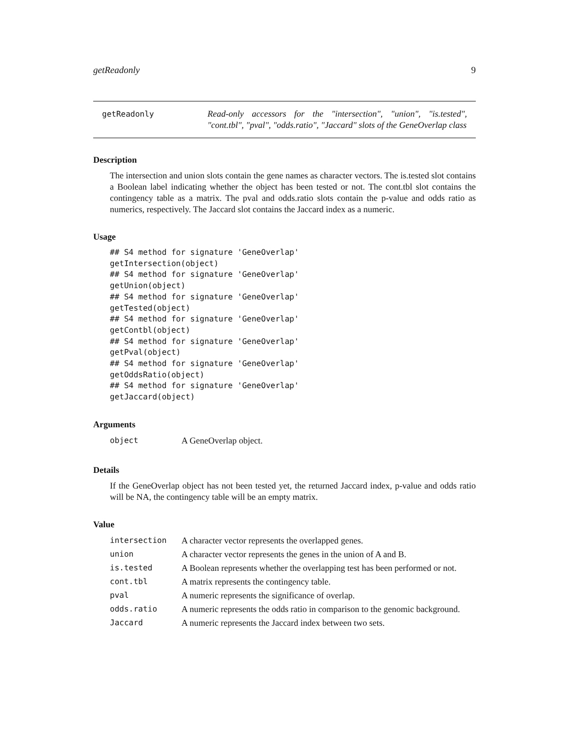getReadonly 9
getReadonly
Read-only accessors for the "intersection", "union", "is.tested", "cont.tbl", "pval", "odds.ratio", "Jaccard" slots of the GeneOverlap class
Description
The intersection and union slots contain the gene names as character vectors. The is.tested slot contains a Boolean label indicating whether the object has been tested or not. The cont.tbl slot contains the contingency table as a matrix. The pval and odds.ratio slots contain the p-value and odds ratio as numerics, respectively. The Jaccard slot contains the Jaccard index as a numeric.
Usage
## S4 method for signature 'GeneOverlap'
getIntersection(object)
## S4 method for signature 'GeneOverlap'
getUnion(object)
## S4 method for signature 'GeneOverlap'
getTested(object)
## S4 method for signature 'GeneOverlap'
getContbl(object)
## S4 method for signature 'GeneOverlap'
getPval(object)
## S4 method for signature 'GeneOverlap'
getOddsRatio(object)
## S4 method for signature 'GeneOverlap'
getJaccard(object)
Arguments
| object | A GeneOverlap object. |
Details
If the GeneOverlap object has not been tested yet, the returned Jaccard index, p-value and odds ratio will be NA, the contingency table will be an empty matrix.
Value
| intersection | A character vector represents the overlapped genes. |
| union | A character vector represents the genes in the union of A and B. |
| is.tested | A Boolean represents whether the overlapping test has been performed or not. |
| cont.tbl | A matrix represents the contingency table. |
| pval | A numeric represents the significance of overlap. |
| odds.ratio | A numeric represents the odds ratio in comparison to the genomic background. |
| Jaccard | A numeric represents the Jaccard index between two sets. |